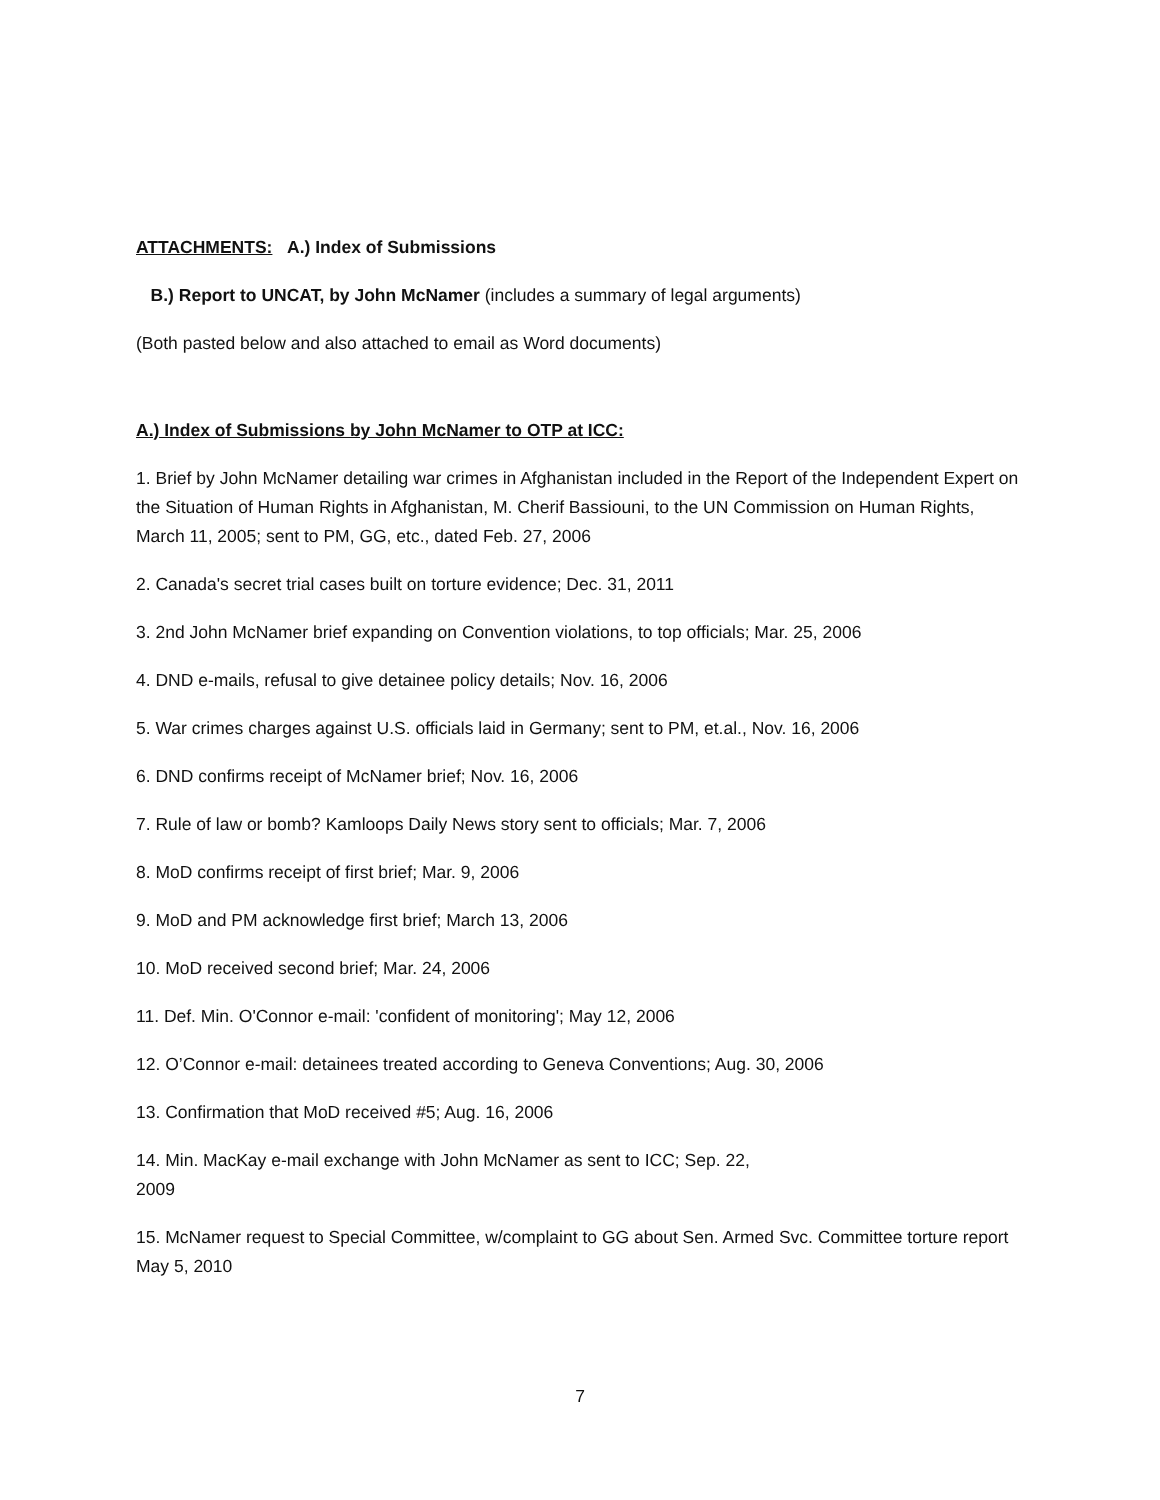ATTACHMENTS: A.) Index of Submissions
B.) Report to UNCAT, by John McNamer (includes a summary of legal arguments)
(Both pasted below and also attached to email as Word documents)
A.) Index of Submissions by John McNamer to OTP at ICC:
1. Brief by John McNamer detailing war crimes in Afghanistan included in the Report of the Independent Expert on the Situation of Human Rights in Afghanistan, M. Cherif Bassiouni, to the UN Commission on Human Rights, March 11, 2005; sent to PM, GG, etc., dated Feb. 27, 2006
2. Canada's secret trial cases built on torture evidence; Dec. 31, 2011
3. 2nd John McNamer brief expanding on Convention violations, to top officials; Mar. 25, 2006
4. DND e-mails, refusal to give detainee policy details; Nov. 16, 2006
5. War crimes charges against U.S. officials laid in Germany; sent to PM, et.al., Nov. 16, 2006
6. DND confirms receipt of McNamer brief; Nov. 16, 2006
7. Rule of law or bomb? Kamloops Daily News story sent to officials; Mar. 7, 2006
8. MoD confirms receipt of first brief; Mar. 9, 2006
9. MoD and PM acknowledge first brief; March 13, 2006
10. MoD received second brief; Mar. 24, 2006
11. Def. Min. O'Connor e-mail: 'confident of monitoring'; May 12, 2006
12. O’Connor e-mail: detainees treated according to Geneva Conventions; Aug. 30, 2006
13. Confirmation that MoD received #5; Aug. 16, 2006
14. Min. MacKay e-mail exchange with John McNamer as sent to ICC; Sep. 22,
2009
15. McNamer request to Special Committee, w/complaint to GG about Sen. Armed Svc. Committee torture report May 5, 2010
7